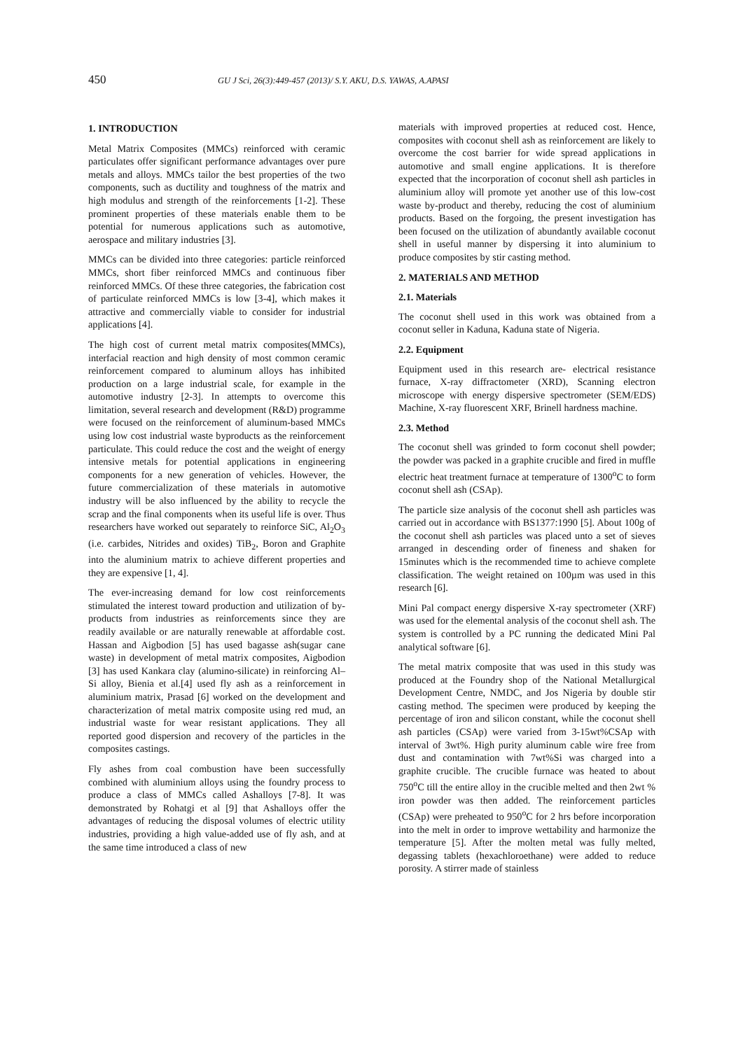450 GU J Sci, 26(3):449-457 (2013)/ S.Y. AKU, D.S. YAWAS, A.APASI
1. INTRODUCTION
Metal Matrix Composites (MMCs) reinforced with ceramic particulates offer significant performance advantages over pure metals and alloys. MMCs tailor the best properties of the two components, such as ductility and toughness of the matrix and high modulus and strength of the reinforcements [1-2]. These prominent properties of these materials enable them to be potential for numerous applications such as automotive, aerospace and military industries [3].
MMCs can be divided into three categories: particle reinforced MMCs, short fiber reinforced MMCs and continuous fiber reinforced MMCs. Of these three categories, the fabrication cost of particulate reinforced MMCs is low [3-4], which makes it attractive and commercially viable to consider for industrial applications [4].
The high cost of current metal matrix composites(MMCs), interfacial reaction and high density of most common ceramic reinforcement compared to aluminum alloys has inhibited production on a large industrial scale, for example in the automotive industry [2-3]. In attempts to overcome this limitation, several research and development (R&D) programme were focused on the reinforcement of aluminum-based MMCs using low cost industrial waste byproducts as the reinforcement particulate. This could reduce the cost and the weight of energy intensive metals for potential applications in engineering components for a new generation of vehicles. However, the future commercialization of these materials in automotive industry will be also influenced by the ability to recycle the scrap and the final components when its useful life is over. Thus researchers have worked out separately to reinforce SiC, Al<sub>2</sub>O<sub>3</sub> (i.e. carbides, Nitrides and oxides) TiB<sub>2</sub>, Boron and Graphite into the aluminium matrix to achieve different properties and they are expensive [1, 4].
The ever-increasing demand for low cost reinforcements stimulated the interest toward production and utilization of by-products from industries as reinforcements since they are readily available or are naturally renewable at affordable cost. Hassan and Aigbodion [5] has used bagasse ash(sugar cane waste) in development of metal matrix composites, Aigbodion [3] has used Kankara clay (alumino-silicate) in reinforcing Al–Si alloy, Bienia et al.[4] used fly ash as a reinforcement in aluminium matrix, Prasad [6] worked on the development and characterization of metal matrix composite using red mud, an industrial waste for wear resistant applications. They all reported good dispersion and recovery of the particles in the composites castings.
Fly ashes from coal combustion have been successfully combined with aluminium alloys using the foundry process to produce a class of MMCs called Ashalloys [7-8]. It was demonstrated by Rohatgi et al [9] that Ashalloys offer the advantages of reducing the disposal volumes of electric utility industries, providing a high value-added use of fly ash, and at the same time introduced a class of new
materials with improved properties at reduced cost. Hence, composites with coconut shell ash as reinforcement are likely to overcome the cost barrier for wide spread applications in automotive and small engine applications. It is therefore expected that the incorporation of coconut shell ash particles in aluminium alloy will promote yet another use of this low-cost waste by-product and thereby, reducing the cost of aluminium products. Based on the forgoing, the present investigation has been focused on the utilization of abundantly available coconut shell in useful manner by dispersing it into aluminium to produce composites by stir casting method.
2. MATERIALS AND METHOD
2.1. Materials
The coconut shell used in this work was obtained from a coconut seller in Kaduna, Kaduna state of Nigeria.
2.2. Equipment
Equipment used in this research are- electrical resistance furnace, X-ray diffractometer (XRD), Scanning electron microscope with energy dispersive spectrometer (SEM/EDS) Machine, X-ray fluorescent XRF, Brinell hardness machine.
2.3. Method
The coconut shell was grinded to form coconut shell powder; the powder was packed in a graphite crucible and fired in muffle electric heat treatment furnace at temperature of 1300<sup>o</sup>C to form coconut shell ash (CSAp).
The particle size analysis of the coconut shell ash particles was carried out in accordance with BS1377:1990 [5]. About 100g of the coconut shell ash particles was placed unto a set of sieves arranged in descending order of fineness and shaken for 15minutes which is the recommended time to achieve complete classification. The weight retained on 100µm was used in this research [6].
Mini Pal compact energy dispersive X-ray spectrometer (XRF) was used for the elemental analysis of the coconut shell ash. The system is controlled by a PC running the dedicated Mini Pal analytical software [6].
The metal matrix composite that was used in this study was produced at the Foundry shop of the National Metallurgical Development Centre, NMDC, and Jos Nigeria by double stir casting method. The specimen were produced by keeping the percentage of iron and silicon constant, while the coconut shell ash particles (CSAp) were varied from 3-15wt%CSAp with interval of 3wt%. High purity aluminum cable wire free from dust and contamination with 7wt%Si was charged into a graphite crucible. The crucible furnace was heated to about 750<sup>o</sup>C till the entire alloy in the crucible melted and then 2wt % iron powder was then added. The reinforcement particles (CSAp) were preheated to 950<sup>o</sup>C for 2 hrs before incorporation into the melt in order to improve wettability and harmonize the temperature [5]. After the molten metal was fully melted, degassing tablets (hexachloroethane) were added to reduce porosity. A stirrer made of stainless